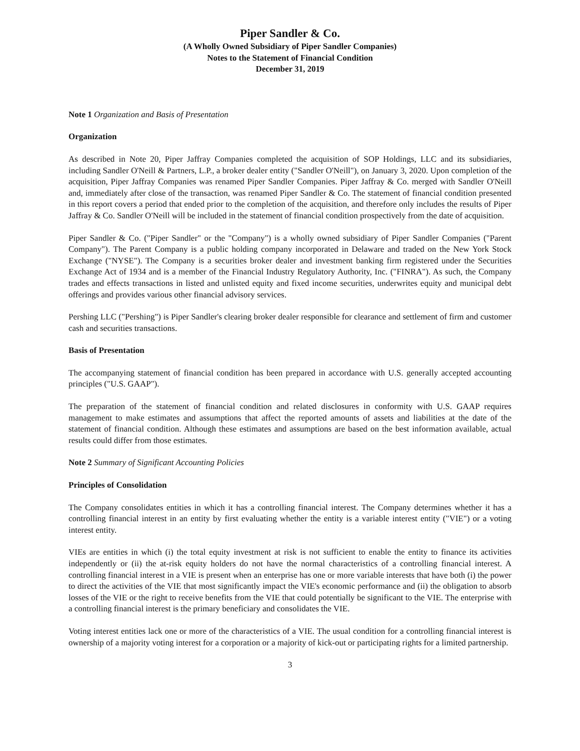Piper Sandler & Co.
(A Wholly Owned Subsidiary of Piper Sandler Companies)
Notes to the Statement of Financial Condition
December 31, 2019
Note 1 Organization and Basis of Presentation
Organization
As described in Note 20, Piper Jaffray Companies completed the acquisition of SOP Holdings, LLC and its subsidiaries, including Sandler O'Neill & Partners, L.P., a broker dealer entity ("Sandler O'Neill"), on January 3, 2020. Upon completion of the acquisition, Piper Jaffray Companies was renamed Piper Sandler Companies. Piper Jaffray & Co. merged with Sandler O'Neill and, immediately after close of the transaction, was renamed Piper Sandler & Co. The statement of financial condition presented in this report covers a period that ended prior to the completion of the acquisition, and therefore only includes the results of Piper Jaffray & Co. Sandler O'Neill will be included in the statement of financial condition prospectively from the date of acquisition.
Piper Sandler & Co. ("Piper Sandler" or the "Company") is a wholly owned subsidiary of Piper Sandler Companies ("Parent Company"). The Parent Company is a public holding company incorporated in Delaware and traded on the New York Stock Exchange ("NYSE"). The Company is a securities broker dealer and investment banking firm registered under the Securities Exchange Act of 1934 and is a member of the Financial Industry Regulatory Authority, Inc. ("FINRA"). As such, the Company trades and effects transactions in listed and unlisted equity and fixed income securities, underwrites equity and municipal debt offerings and provides various other financial advisory services.
Pershing LLC ("Pershing") is Piper Sandler's clearing broker dealer responsible for clearance and settlement of firm and customer cash and securities transactions.
Basis of Presentation
The accompanying statement of financial condition has been prepared in accordance with U.S. generally accepted accounting principles ("U.S. GAAP").
The preparation of the statement of financial condition and related disclosures in conformity with U.S. GAAP requires management to make estimates and assumptions that affect the reported amounts of assets and liabilities at the date of the statement of financial condition. Although these estimates and assumptions are based on the best information available, actual results could differ from those estimates.
Note 2 Summary of Significant Accounting Policies
Principles of Consolidation
The Company consolidates entities in which it has a controlling financial interest. The Company determines whether it has a controlling financial interest in an entity by first evaluating whether the entity is a variable interest entity ("VIE") or a voting interest entity.
VIEs are entities in which (i) the total equity investment at risk is not sufficient to enable the entity to finance its activities independently or (ii) the at-risk equity holders do not have the normal characteristics of a controlling financial interest. A controlling financial interest in a VIE is present when an enterprise has one or more variable interests that have both (i) the power to direct the activities of the VIE that most significantly impact the VIE's economic performance and (ii) the obligation to absorb losses of the VIE or the right to receive benefits from the VIE that could potentially be significant to the VIE. The enterprise with a controlling financial interest is the primary beneficiary and consolidates the VIE.
Voting interest entities lack one or more of the characteristics of a VIE. The usual condition for a controlling financial interest is ownership of a majority voting interest for a corporation or a majority of kick-out or participating rights for a limited partnership.
3